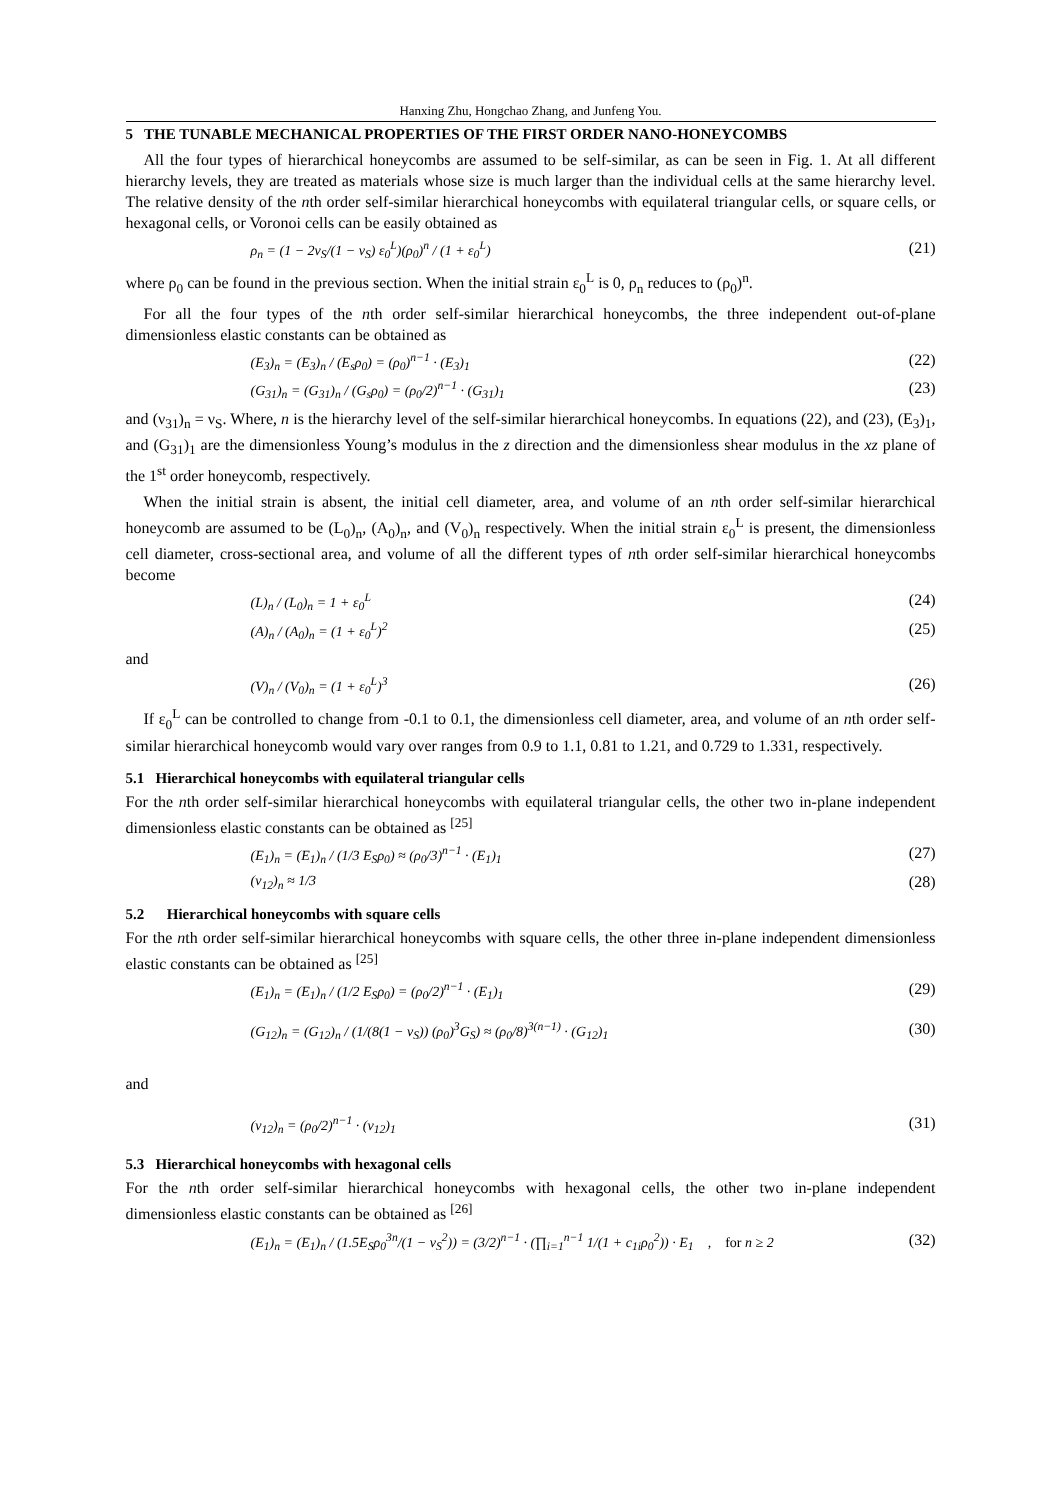Hanxing Zhu, Hongchao Zhang, and Junfeng You.
5 THE TUNABLE MECHANICAL PROPERTIES OF THE FIRST ORDER NANO-HONEYCOMBS
All the four types of hierarchical honeycombs are assumed to be self-similar, as can be seen in Fig. 1. At all different hierarchy levels, they are treated as materials whose size is much larger than the individual cells at the same hierarchy level. The relative density of the nth order self-similar hierarchical honeycombs with equilateral triangular cells, or square cells, or hexagonal cells, or Voronoi cells can be easily obtained as
ρ<sub>n</sub> = (1 − 2ν<sub>S</sub>/(1 − ν<sub>S</sub>) ε<sub>0</sub><sup>L</sup>)(ρ<sub>0</sub>)<sup>n</sup> / (1 + ε<sub>0</sub><sup>L</sup>) (21)
where ρ<sub>0</sub> can be found in the previous section. When the initial strain ε<sub>0</sub><sup>L</sup> is 0, ρ<sub>n</sub> reduces to (ρ<sub>0</sub>)<sup>n</sup>.
For all the four types of the nth order self-similar hierarchical honeycombs, the three independent out-of-plane dimensionless elastic constants can be obtained as
(E<sub>3</sub>)<sub>n</sub> = (E<sub>3</sub>)<sub>n</sub> / (E<sub>s</sub>ρ<sub>0</sub>) = (ρ<sub>0</sub>)<sup>n−1</sup> · (E<sub>3</sub>)<sub>1</sub> (22)
(G<sub>31</sub>)<sub>n</sub> = (G<sub>31</sub>)<sub>n</sub> / (G<sub>s</sub>ρ<sub>0</sub>) = (ρ<sub>0</sub>/2)<sup>n−1</sup> · (G<sub>31</sub>)<sub>1</sub> (23)
and (ν<sub>31</sub>)<sub>n</sub> = ν<sub>S</sub>. Where, n is the hierarchy level of the self-similar hierarchical honeycombs. In equations (22), and (23), (E<sub>3</sub>)<sub>1</sub>, and (G<sub>31</sub>)<sub>1</sub> are the dimensionless Young’s modulus in the z direction and the dimensionless shear modulus in the xz plane of the 1<sup>st</sup> order honeycomb, respectively.
When the initial strain is absent, the initial cell diameter, area, and volume of an nth order self-similar hierarchical honeycomb are assumed to be (L<sub>0</sub>)<sub>n</sub>, (A<sub>0</sub>)<sub>n</sub>, and (V<sub>0</sub>)<sub>n</sub> respectively. When the initial strain ε<sub>0</sub><sup>L</sup> is present, the dimensionless cell diameter, cross-sectional area, and volume of all the different types of nth order self-similar hierarchical honeycombs become
(L)<sub>n</sub> / (L<sub>0</sub>)<sub>n</sub> = 1 + ε<sub>0</sub><sup>L</sup> (24)
(A)<sub>n</sub> / (A<sub>0</sub>)<sub>n</sub> = (1 + ε<sub>0</sub><sup>L</sup>)<sup>2</sup> (25)
and
(V)<sub>n</sub> / (V<sub>0</sub>)<sub>n</sub> = (1 + ε<sub>0</sub><sup>L</sup>)<sup>3</sup> (26)
If ε<sub>0</sub><sup>L</sup> can be controlled to change from -0.1 to 0.1, the dimensionless cell diameter, area, and volume of an nth order self-similar hierarchical honeycomb would vary over ranges from 0.9 to 1.1, 0.81 to 1.21, and 0.729 to 1.331, respectively.
5.1 Hierarchical honeycombs with equilateral triangular cells
For the nth order self-similar hierarchical honeycombs with equilateral triangular cells, the other two in-plane independent dimensionless elastic constants can be obtained as <sup>[25]</sup>
(E<sub>1</sub>)<sub>n</sub> = (E<sub>1</sub>)<sub>n</sub> / (1/3 E<sub>S</sub>ρ<sub>0</sub>) ≈ (ρ<sub>0</sub>/3)<sup>n−1</sup> · (E<sub>1</sub>)<sub>1</sub> (27)
(ν<sub>12</sub>)<sub>n</sub> ≈ 1/3 (28)
5.2 Hierarchical honeycombs with square cells
For the nth order self-similar hierarchical honeycombs with square cells, the other three in-plane independent dimensionless elastic constants can be obtained as <sup>[25]</sup>
(E<sub>1</sub>)<sub>n</sub> = (E<sub>1</sub>)<sub>n</sub> / (1/2 E<sub>S</sub>ρ<sub>0</sub>) = (ρ<sub>0</sub>/2)<sup>n−1</sup> · (E<sub>1</sub>)<sub>1</sub> (29)
(G<sub>12</sub>)<sub>n</sub> = (G<sub>12</sub>)<sub>n</sub> / (1/(8(1 − ν<sub>S</sub>)) (ρ<sub>0</sub>)<sup>3</sup>G<sub>S</sub>) ≈ (ρ<sub>0</sub>/8)<sup>3(n−1)</sup> · (G<sub>12</sub>)<sub>1</sub> (30)
and
(ν<sub>12</sub>)<sub>n</sub> = (ρ<sub>0</sub>/2)<sup>n−1</sup> · (ν<sub>12</sub>)<sub>1</sub> (31)
5.3 Hierarchical honeycombs with hexagonal cells
For the nth order self-similar hierarchical honeycombs with hexagonal cells, the other two in-plane independent dimensionless elastic constants can be obtained as <sup>[26]</sup>
(E<sub>1</sub>)<sub>n</sub> = (E<sub>1</sub>)<sub>n</sub> / (1.5E<sub>S</sub>ρ<sub>0</sub><sup>3n</sup>/(1 − ν<sub>S</sub><sup>2</sup>)) = (3/2)<sup>n−1</sup> · (∏<sub>i=1</sub><sup>n−1</sup> 1/(1 + c<sub>1i</sub>ρ<sub>0</sub><sup>2</sup>)) · E<sub>1</sub> , for n ≥ 2 (32)